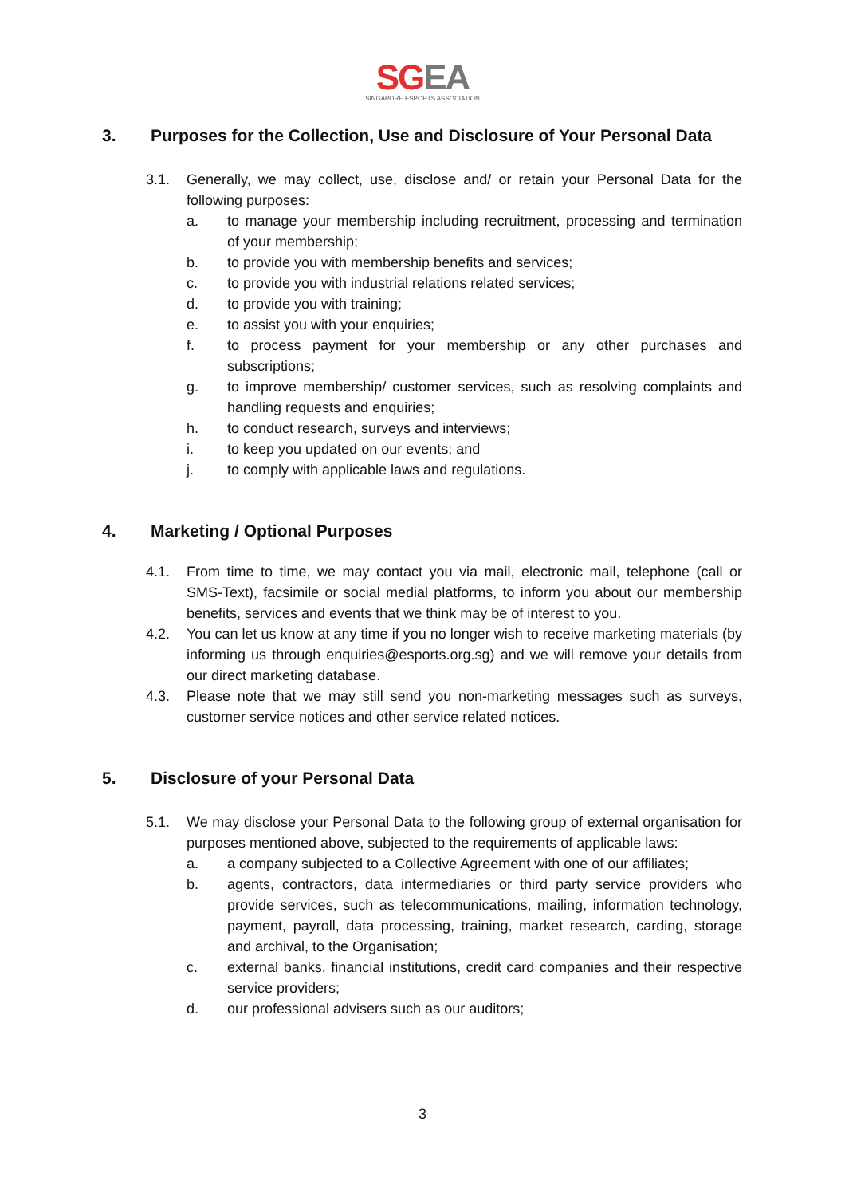SGEA
SINGAPORE ESPORTS ASSOCIATION
3. Purposes for the Collection, Use and Disclosure of Your Personal Data
3.1. Generally, we may collect, use, disclose and/ or retain your Personal Data for the following purposes:
a. to manage your membership including recruitment, processing and termination of your membership;
b. to provide you with membership benefits and services;
c. to provide you with industrial relations related services;
d. to provide you with training;
e. to assist you with your enquiries;
f. to process payment for your membership or any other purchases and subscriptions;
g. to improve membership/ customer services, such as resolving complaints and handling requests and enquiries;
h. to conduct research, surveys and interviews;
i. to keep you updated on our events; and
j. to comply with applicable laws and regulations.
4. Marketing / Optional Purposes
4.1. From time to time, we may contact you via mail, electronic mail, telephone (call or SMS-Text), facsimile or social medial platforms, to inform you about our membership benefits, services and events that we think may be of interest to you.
4.2. You can let us know at any time if you no longer wish to receive marketing materials (by informing us through enquiries@esports.org.sg) and we will remove your details from our direct marketing database.
4.3. Please note that we may still send you non-marketing messages such as surveys, customer service notices and other service related notices.
5. Disclosure of your Personal Data
5.1. We may disclose your Personal Data to the following group of external organisation for purposes mentioned above, subjected to the requirements of applicable laws:
a. a company subjected to a Collective Agreement with one of our affiliates;
b. agents, contractors, data intermediaries or third party service providers who provide services, such as telecommunications, mailing, information technology, payment, payroll, data processing, training, market research, carding, storage and archival, to the Organisation;
c. external banks, financial institutions, credit card companies and their respective service providers;
d. our professional advisers such as our auditors;
3